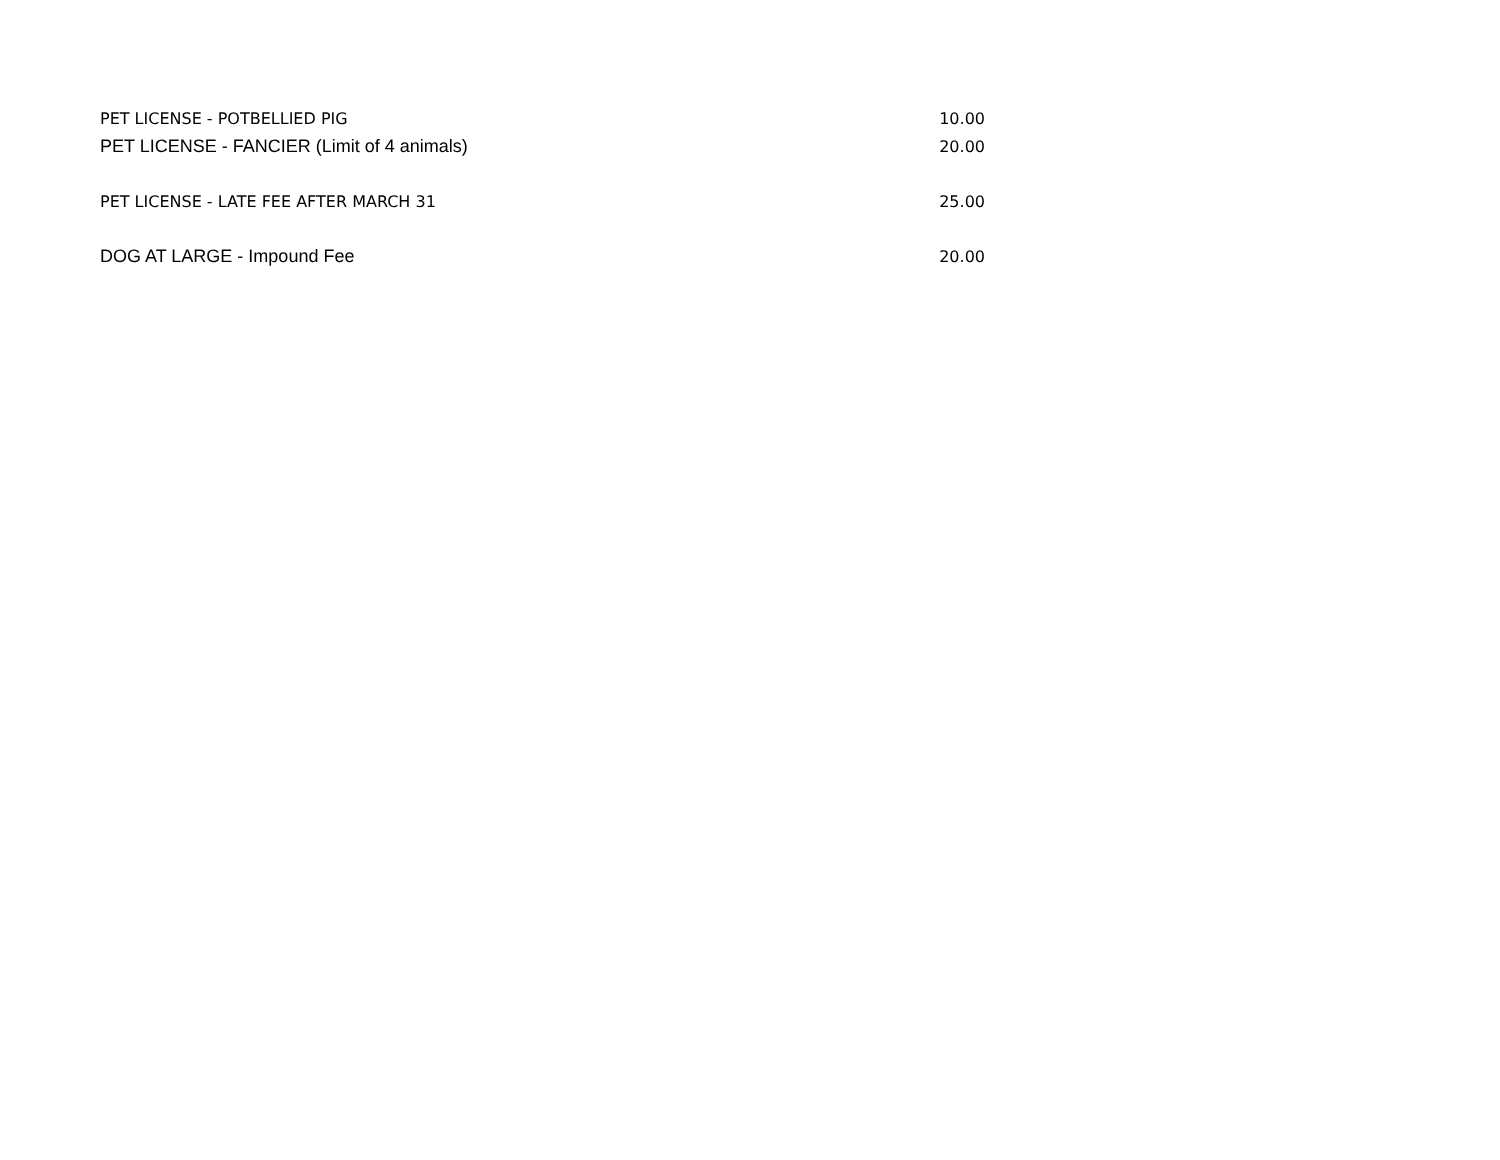| PET LICENSE - POTBELLIED PIG | 10.00 |
| PET LICENSE - FANCIER (Limit of 4 animals) | 20.00 |
| PET LICENSE - LATE FEE AFTER MARCH 31 | 25.00 |
| DOG AT LARGE - Impound Fee | 20.00 |